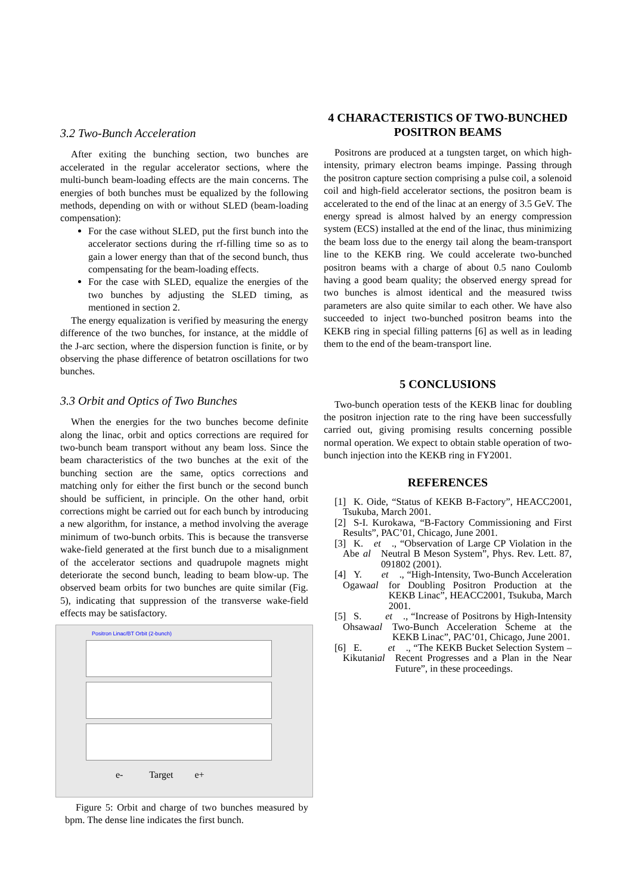3.2 Two-Bunch Acceleration
After exiting the bunching section, two bunches are accelerated in the regular accelerator sections, where the multi-bunch beam-loading effects are the main concerns. The energies of both bunches must be equalized by the following methods, depending on with or without SLED (beam-loading compensation):
For the case without SLED, put the first bunch into the accelerator sections during the rf-filling time so as to gain a lower energy than that of the second bunch, thus compensating for the beam-loading effects.
For the case with SLED, equalize the energies of the two bunches by adjusting the SLED timing, as mentioned in section 2.
The energy equalization is verified by measuring the energy difference of the two bunches, for instance, at the middle of the J-arc section, where the dispersion function is finite, or by observing the phase difference of betatron oscillations for two bunches.
3.3 Orbit and Optics of Two Bunches
When the energies for the two bunches become definite along the linac, orbit and optics corrections are required for two-bunch beam transport without any beam loss. Since the beam characteristics of the two bunches at the exit of the bunching section are the same, optics corrections and matching only for either the first bunch or the second bunch should be sufficient, in principle. On the other hand, orbit corrections might be carried out for each bunch by introducing a new algorithm, for instance, a method involving the average minimum of two-bunch orbits. This is because the transverse wake-field generated at the first bunch due to a misalignment of the accelerator sections and quadrupole magnets might deteriorate the second bunch, leading to beam blow-up. The observed beam orbits for two bunches are quite similar (Fig. 5), indicating that suppression of the transverse wake-field effects may be satisfactory.
Positron Linac/BT Orbit (2-bunch)
e- Target e+
Figure 5: Orbit and charge of two bunches measured by bpm. The dense line indicates the first bunch.
4 CHARACTERISTICS OF TWO-BUNCHED POSITRON BEAMS
Positrons are produced at a tungsten target, on which high-intensity, primary electron beams impinge. Passing through the positron capture section comprising a pulse coil, a solenoid coil and high-field accelerator sections, the positron beam is accelerated to the end of the linac at an energy of 3.5 GeV. The energy spread is almost halved by an energy compression system (ECS) installed at the end of the linac, thus minimizing the beam loss due to the energy tail along the beam-transport line to the KEKB ring. We could accelerate two-bunched positron beams with a charge of about 0.5 nano Coulomb having a good beam quality; the observed energy spread for two bunches is almost identical and the measured twiss parameters are also quite similar to each other. We have also succeeded to inject two-bunched positron beams into the KEKB ring in special filling patterns [6] as well as in leading them to the end of the beam-transport line.
5 CONCLUSIONS
Two-bunch operation tests of the KEKB linac for doubling the positron injection rate to the ring have been successfully carried out, giving promising results concerning possible normal operation. We expect to obtain stable operation of two-bunch injection into the KEKB ring in FY2001.
REFERENCES
[1] K. Oide, “Status of KEKB B-Factory”, HEACC2001, Tsukuba, March 2001.
[2] S-I. Kurokawa, “B-Factory Commissioning and First Results”, PAC’01, Chicago, June 2001.
[3] K. Abe et al., “Observation of Large CP Violation in the Neutral B Meson System”, Phys. Rev. Lett. 87, 091802 (2001).
[4] Y. Ogawa et al., “High-Intensity, Two-Bunch Acceleration for Doubling Positron Production at the KEKB Linac”, HEACC2001, Tsukuba, March 2001.
[5] S. Ohsawa et al., “Increase of Positrons by High-Intensity Two-Bunch Acceleration Scheme at the KEKB Linac”, PAC’01, Chicago, June 2001.
[6] E. Kikutani et al., “The KEKB Bucket Selection System – Recent Progresses and a Plan in the Near Future”, in these proceedings.